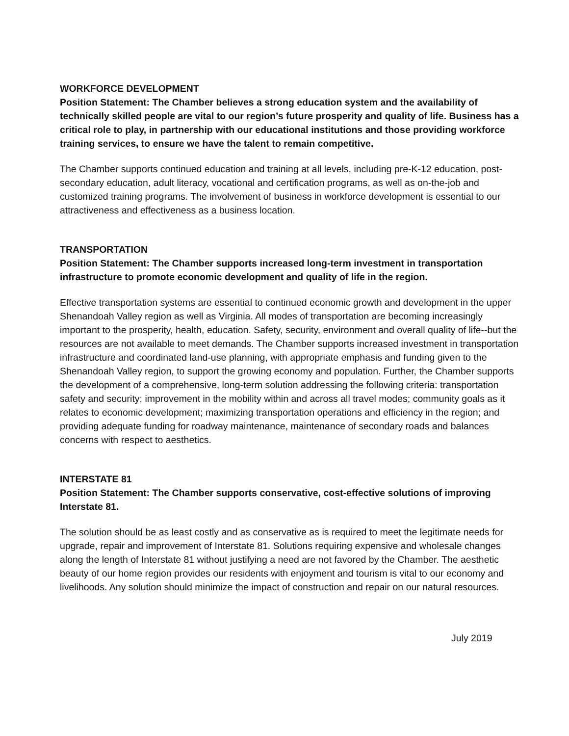WORKFORCE DEVELOPMENT
Position Statement: The Chamber believes a strong education system and the availability of technically skilled people are vital to our region’s future prosperity and quality of life. Business has a critical role to play, in partnership with our educational institutions and those providing workforce training services, to ensure we have the talent to remain competitive.
The Chamber supports continued education and training at all levels, including pre-K-12 education, post-secondary education, adult literacy, vocational and certification programs, as well as on-the-job and customized training programs. The involvement of business in workforce development is essential to our attractiveness and effectiveness as a business location.
TRANSPORTATION
Position Statement: The Chamber supports increased long-term investment in transportation infrastructure to promote economic development and quality of life in the region.
Effective transportation systems are essential to continued economic growth and development in the upper Shenandoah Valley region as well as Virginia. All modes of transportation are becoming increasingly important to the prosperity, health, education. Safety, security, environment and overall quality of life--but the resources are not available to meet demands. The Chamber supports increased investment in transportation infrastructure and coordinated land-use planning, with appropriate emphasis and funding given to the Shenandoah Valley region, to support the growing economy and population. Further, the Chamber supports the development of a comprehensive, long-term solution addressing the following criteria: transportation safety and security; improvement in the mobility within and across all travel modes; community goals as it relates to economic development; maximizing transportation operations and efficiency in the region; and providing adequate funding for roadway maintenance, maintenance of secondary roads and balances concerns with respect to aesthetics.
INTERSTATE 81
Position Statement: The Chamber supports conservative, cost-effective solutions of improving Interstate 81.
The solution should be as least costly and as conservative as is required to meet the legitimate needs for upgrade, repair and improvement of Interstate 81. Solutions requiring expensive and wholesale changes along the length of Interstate 81 without justifying a need are not favored by the Chamber. The aesthetic beauty of our home region provides our residents with enjoyment and tourism is vital to our economy and livelihoods. Any solution should minimize the impact of construction and repair on our natural resources.
July 2019